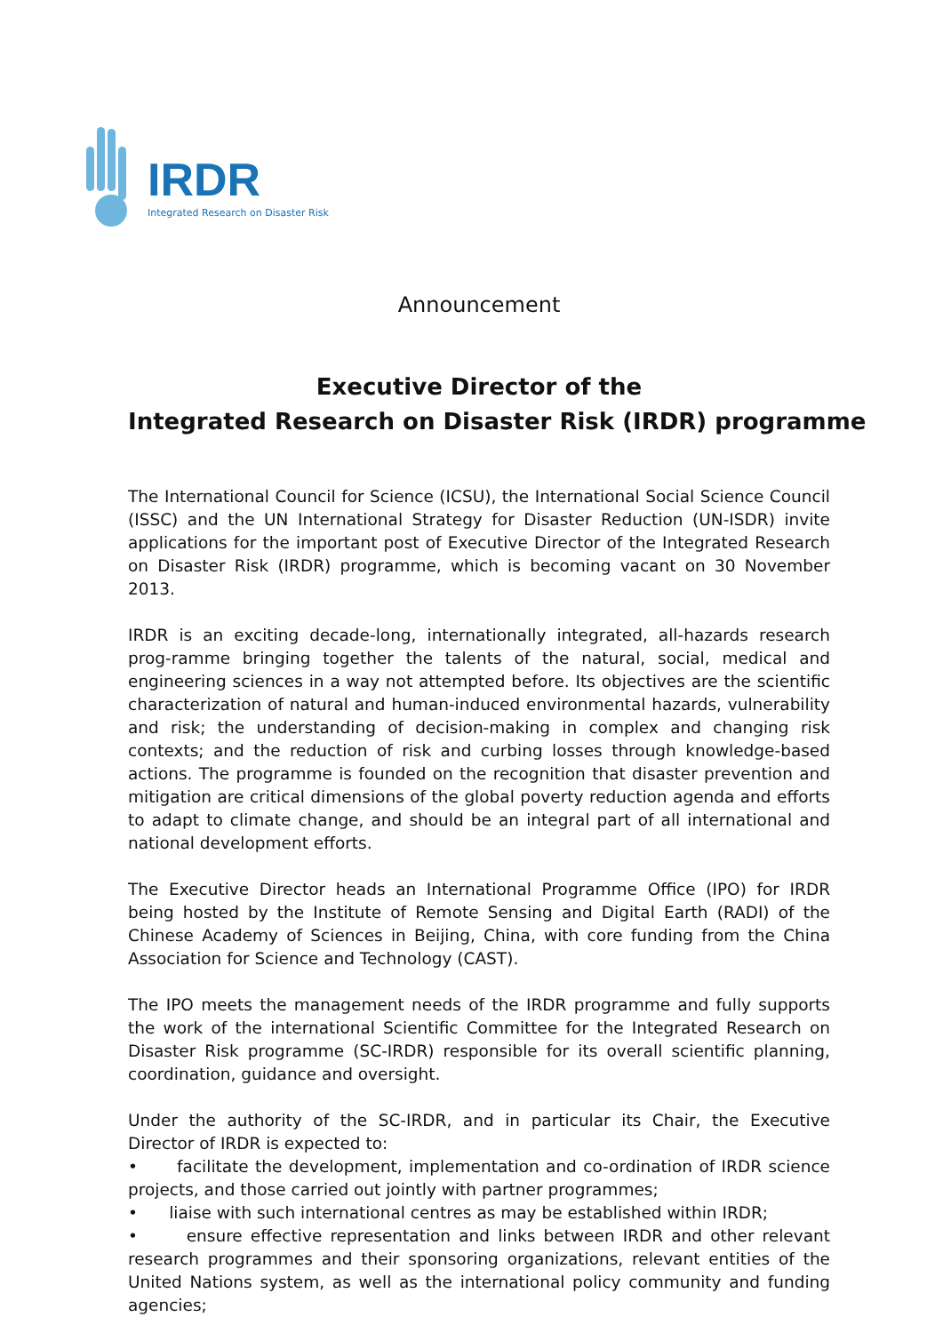IRDR
Integrated Research on Disaster Risk
Announcement
Executive Director of the
Integrated Research on Disaster Risk (IRDR) programme
The International Council for Science (ICSU), the International Social Science Council (ISSC) and the UN International Strategy for Disaster Reduction (UN-ISDR) invite applications for the important post of Executive Director of the Integrated Research on Disaster Risk (IRDR) programme, which is becoming vacant on 30 November 2013.
IRDR is an exciting decade-long, internationally integrated, all-hazards research prog-ramme bringing together the talents of the natural, social, medical and engineering sciences in a way not attempted before. Its objectives are the scientific characterization of natural and human-induced environmental hazards, vulnerability and risk; the understanding of decision-making in complex and changing risk contexts; and the reduction of risk and curbing losses through knowledge-based actions. The programme is founded on the recognition that disaster prevention and mitigation are critical dimensions of the global poverty reduction agenda and efforts to adapt to climate change, and should be an integral part of all international and national development efforts.
The Executive Director heads an International Programme Office (IPO) for IRDR being hosted by the Institute of Remote Sensing and Digital Earth (RADI) of the Chinese Academy of Sciences in Beijing, China, with core funding from the China Association for Science and Technology (CAST).
The IPO meets the management needs of the IRDR programme and fully supports the work of the international Scientific Committee for the Integrated Research on Disaster Risk programme (SC-IRDR) responsible for its overall scientific planning, coordination, guidance and oversight.
Under the authority of the SC-IRDR, and in particular its Chair, the Executive Director of IRDR is expected to:
• facilitate the development, implementation and co-ordination of IRDR science projects, and those carried out jointly with partner programmes;
• liaise with such international centres as may be established within IRDR;
• ensure effective representation and links between IRDR and other relevant research programmes and their sponsoring organizations, relevant entities of the United Nations system, as well as the international policy community and funding agencies;